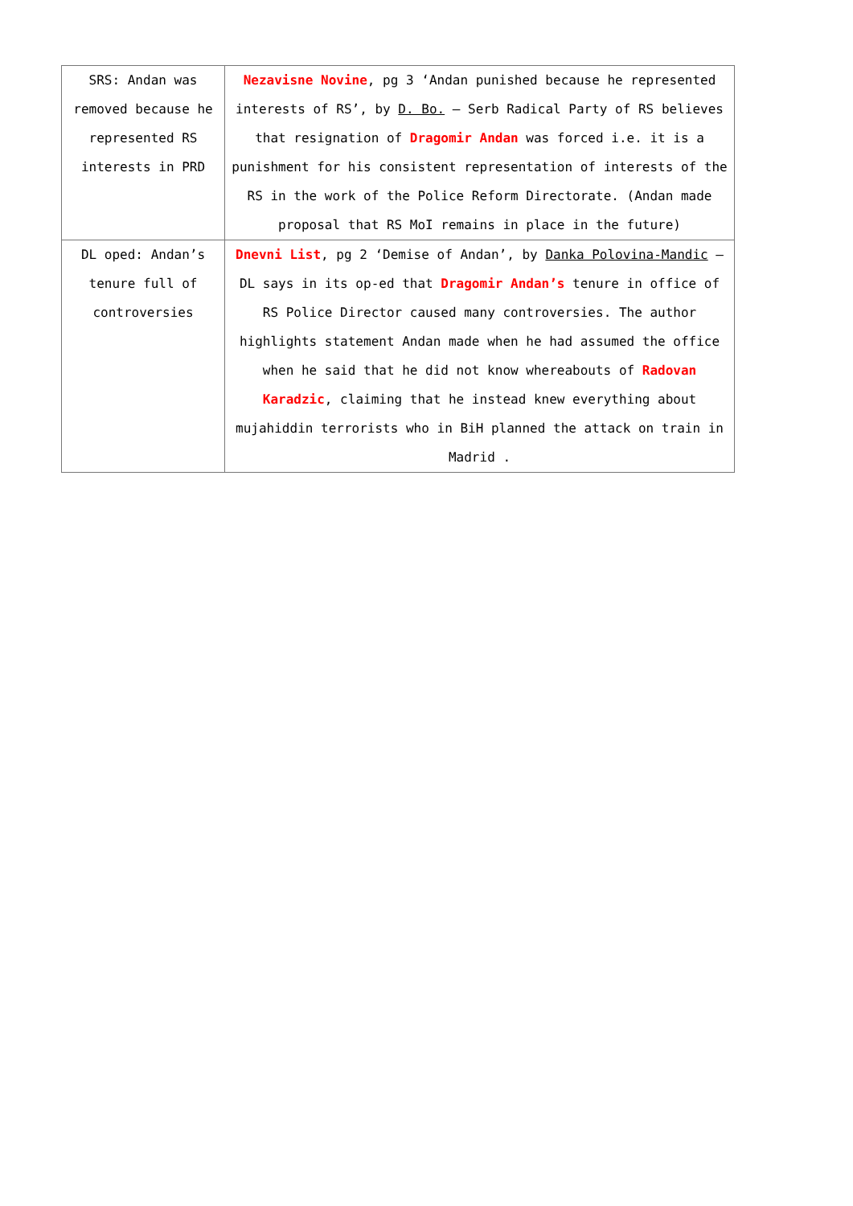| SRS: Andan was removed because he represented RS interests in PRD | Nezavisne Novine , pg 3 ‘Andan punished because he represented interests of RS’, by D. Bo. – Serb Radical Party of RS believes that resignation of Dragomir Andan was forced i.e. it is a punishment for his consistent representation of interests of the RS in the work of the Police Reform Directorate. (Andan made proposal that RS MoI remains in place in the future) |
| DL oped: Andan’s tenure full of controversies | Dnevni List , pg 2 ‘Demise of Andan’, by Danka Polovina-Mandic – DL says in its op-ed that Dragomir Andan’s tenure in office of RS Police Director caused many controversies. The author highlights statement Andan made when he had assumed the office when he said that he did not know whereabouts of Radovan Karadzic , claiming that he instead knew everything about mujahiddin terrorists who in BiH planned the attack on train in Madrid . |